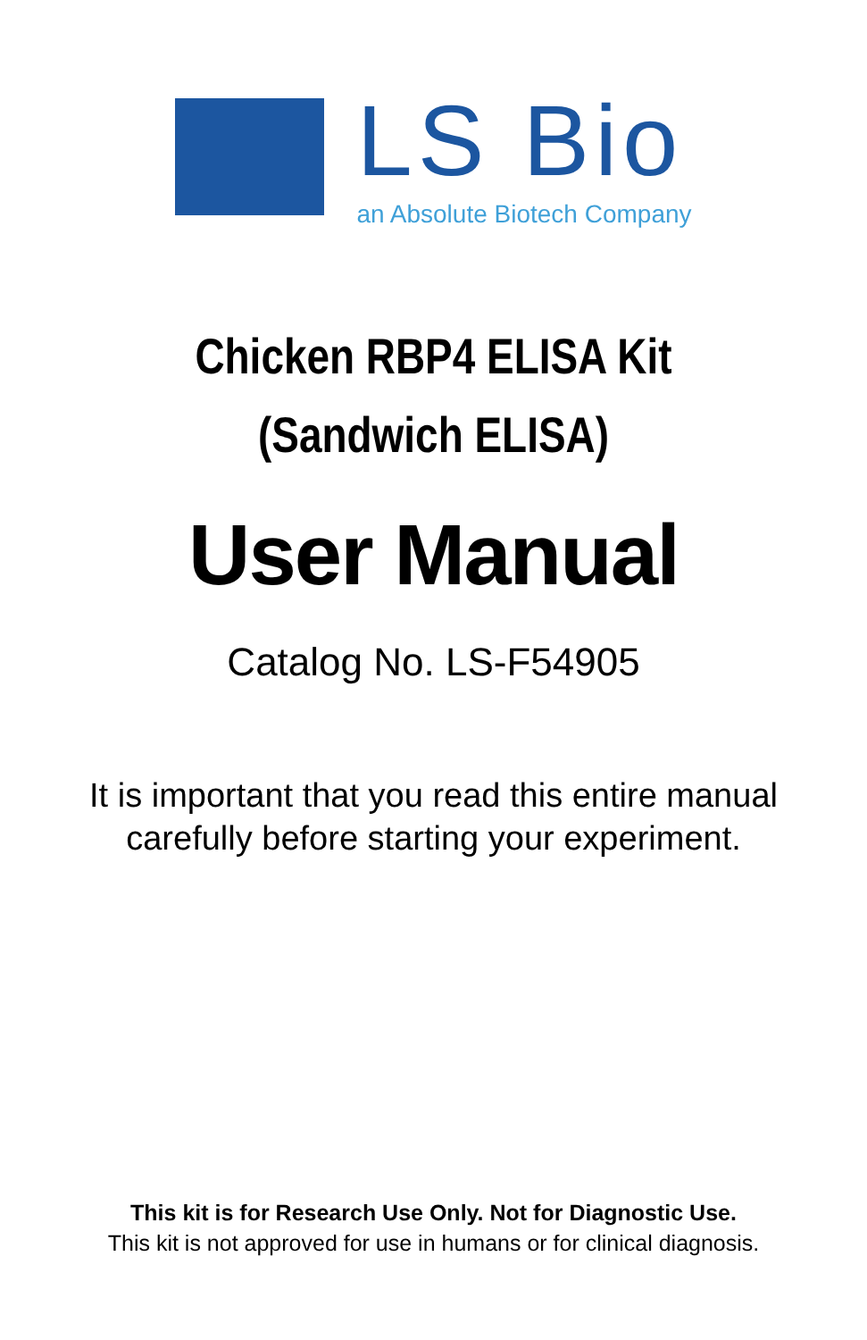LS Bio
an Absolute Biotech Company
Chicken RBP4 ELISA Kit
(Sandwich ELISA)
User Manual
Catalog No. LS-F54905
It is important that you read this entire manual
carefully before starting your experiment.
This kit is for Research Use Only. Not for Diagnostic Use.
This kit is not approved for use in humans or for clinical diagnosis.